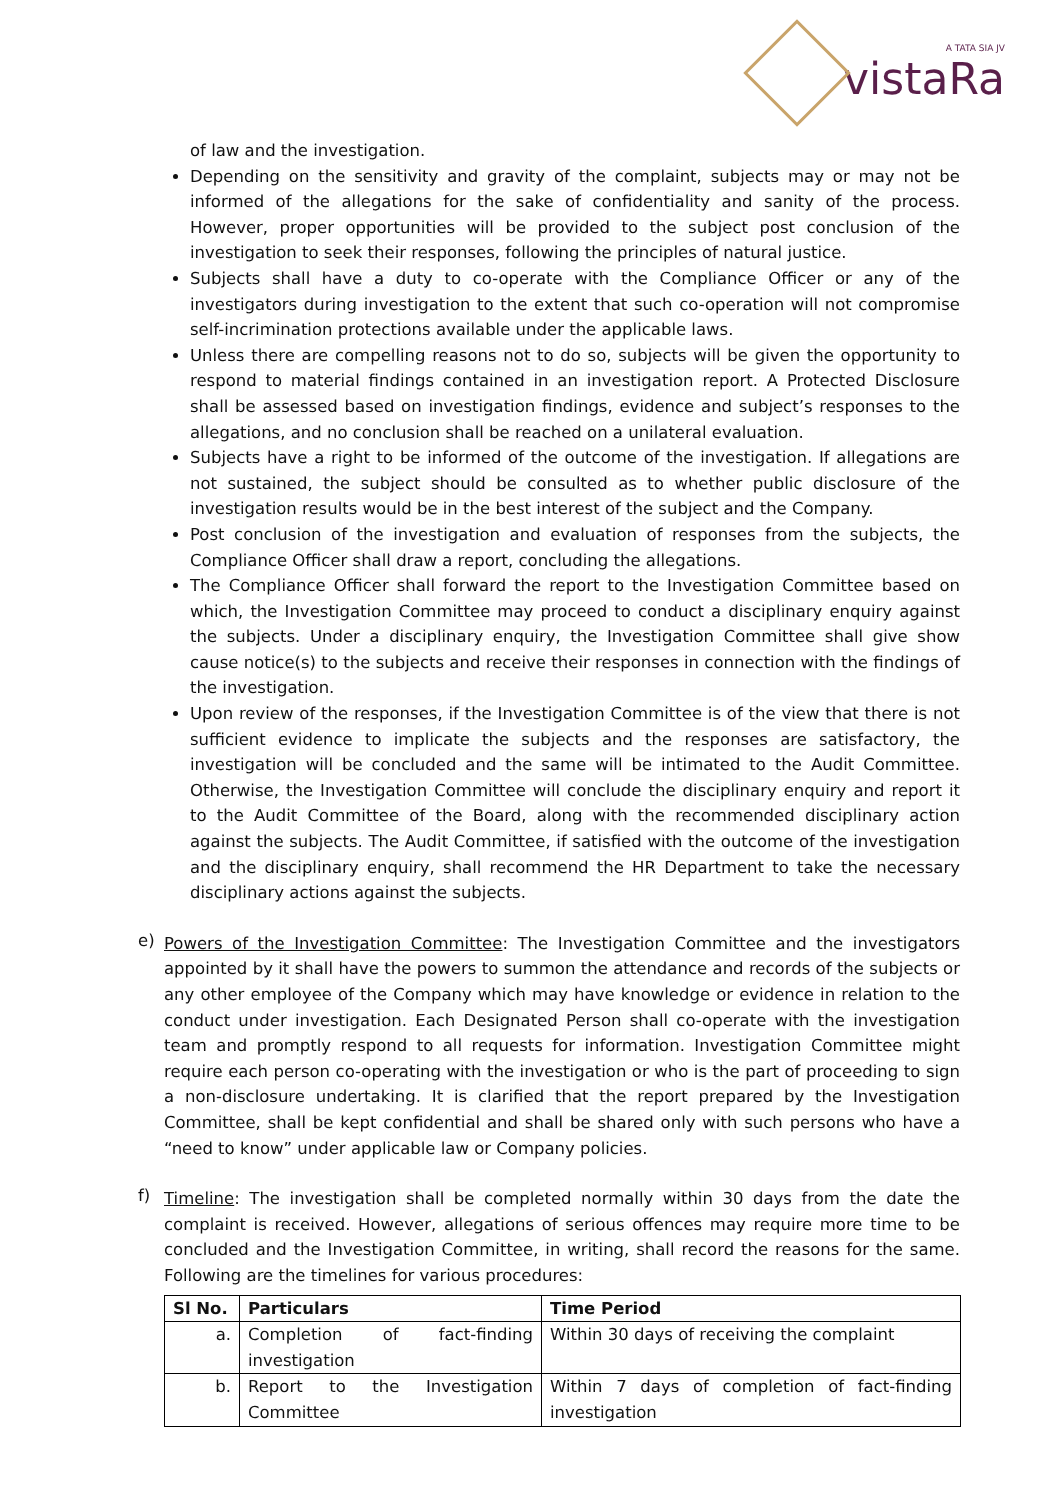A TATA SIA JV
vistaRa
of law and the investigation.
Depending on the sensitivity and gravity of the complaint, subjects may or may not be informed of the allegations for the sake of confidentiality and sanity of the process. However, proper opportunities will be provided to the subject post conclusion of the investigation to seek their responses, following the principles of natural justice.
Subjects shall have a duty to co-operate with the Compliance Officer or any of the investigators during investigation to the extent that such co-operation will not compromise self-incrimination protections available under the applicable laws.
Unless there are compelling reasons not to do so, subjects will be given the opportunity to respond to material findings contained in an investigation report. A Protected Disclosure shall be assessed based on investigation findings, evidence and subject’s responses to the allegations, and no conclusion shall be reached on a unilateral evaluation.
Subjects have a right to be informed of the outcome of the investigation. If allegations are not sustained, the subject should be consulted as to whether public disclosure of the investigation results would be in the best interest of the subject and the Company.
Post conclusion of the investigation and evaluation of responses from the subjects, the Compliance Officer shall draw a report, concluding the allegations.
The Compliance Officer shall forward the report to the Investigation Committee based on which, the Investigation Committee may proceed to conduct a disciplinary enquiry against the subjects. Under a disciplinary enquiry, the Investigation Committee shall give show cause notice(s) to the subjects and receive their responses in connection with the findings of the investigation.
Upon review of the responses, if the Investigation Committee is of the view that there is not sufficient evidence to implicate the subjects and the responses are satisfactory, the investigation will be concluded and the same will be intimated to the Audit Committee. Otherwise, the Investigation Committee will conclude the disciplinary enquiry and report it to the Audit Committee of the Board, along with the recommended disciplinary action against the subjects. The Audit Committee, if satisfied with the outcome of the investigation and the disciplinary enquiry, shall recommend the HR Department to take the necessary disciplinary actions against the subjects.
e)
Powers of the Investigation Committee: The Investigation Committee and the investigators appointed by it shall have the powers to summon the attendance and records of the subjects or any other employee of the Company which may have knowledge or evidence in relation to the conduct under investigation. Each Designated Person shall co-operate with the investigation team and promptly respond to all requests for information. Investigation Committee might require each person co-operating with the investigation or who is the part of proceeding to sign a non-disclosure undertaking. It is clarified that the report prepared by the Investigation Committee, shall be kept confidential and shall be shared only with such persons who have a “need to know” under applicable law or Company policies.
f)
Timeline: The investigation shall be completed normally within 30 days from the date the complaint is received. However, allegations of serious offences may require more time to be concluded and the Investigation Committee, in writing, shall record the reasons for the same. Following are the timelines for various procedures:
| Sl No. | Particulars | Time Period |
| --- | --- | --- |
| a. | Completion of fact-finding investigation | Within 30 days of receiving the complaint |
| b. | Report to the Investigation Committee | Within 7 days of completion of fact-finding investigation |